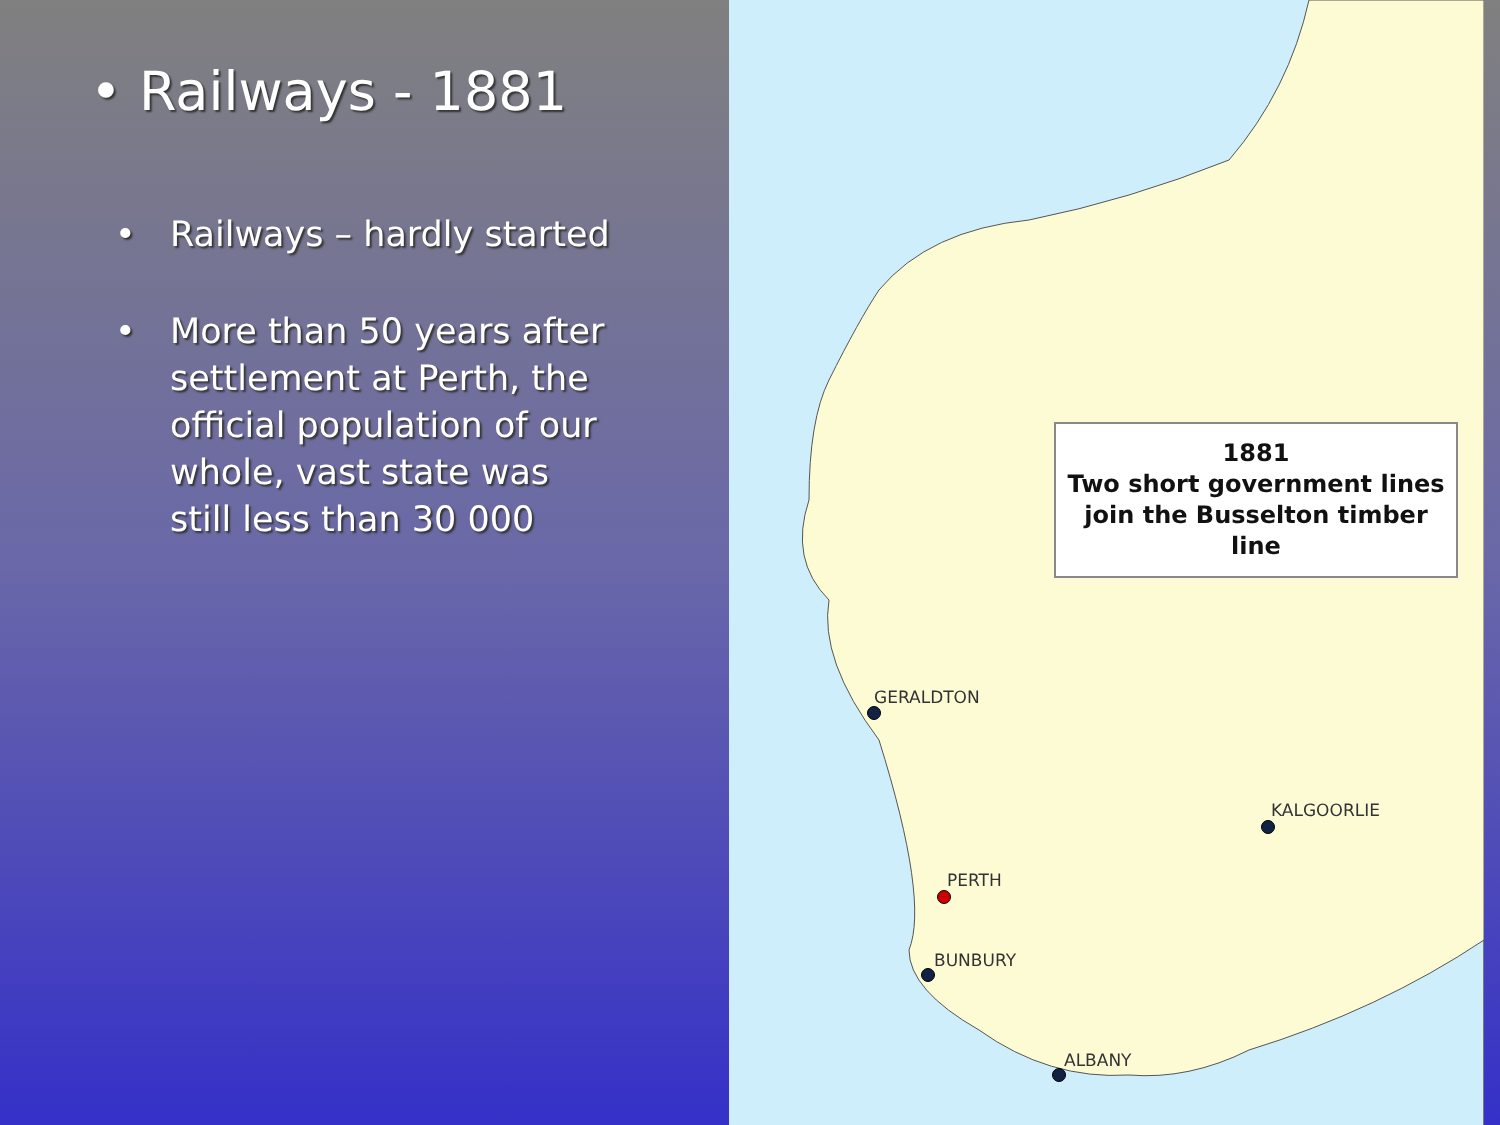• Railways - 1881
• Railways – hardly started
• More than 50 years after settlement at Perth, the official population of our whole, vast state was still less than 30 000
1881
Two short government lines
join the Busselton timber line
GERALDTON
KALGOORLIE
PERTH
BUNBURY
ALBANY